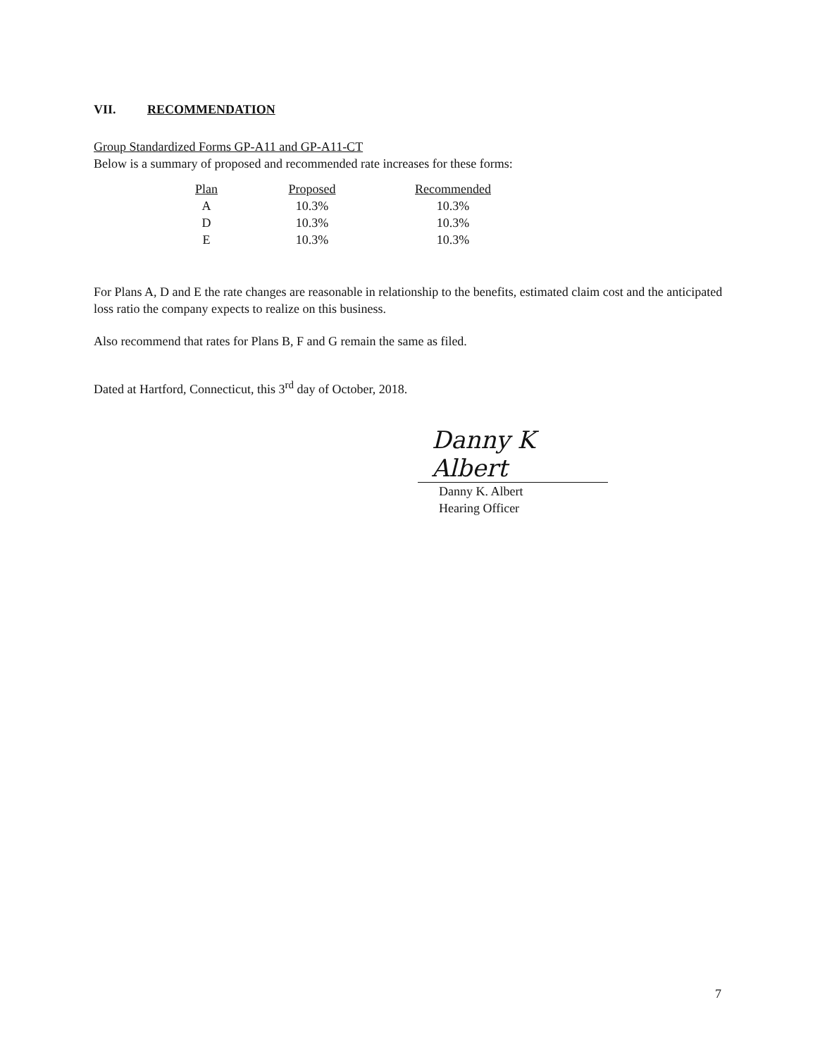VII. RECOMMENDATION
Group Standardized Forms GP-A11 and GP-A11-CT
Below is a summary of proposed and recommended rate increases for these forms:
| Plan | Proposed | Recommended |
| --- | --- | --- |
| A | 10.3% | 10.3% |
| D | 10.3% | 10.3% |
| E | 10.3% | 10.3% |
For Plans A, D and E the rate changes are reasonable in relationship to the benefits, estimated claim cost and the anticipated loss ratio the company expects to realize on this business.
Also recommend that rates for Plans B, F and G remain the same as filed.
Dated at Hartford, Connecticut, this 3<sup>rd</sup> day of October, 2018.
Danny K Albert
Danny K. Albert
Hearing Officer
7